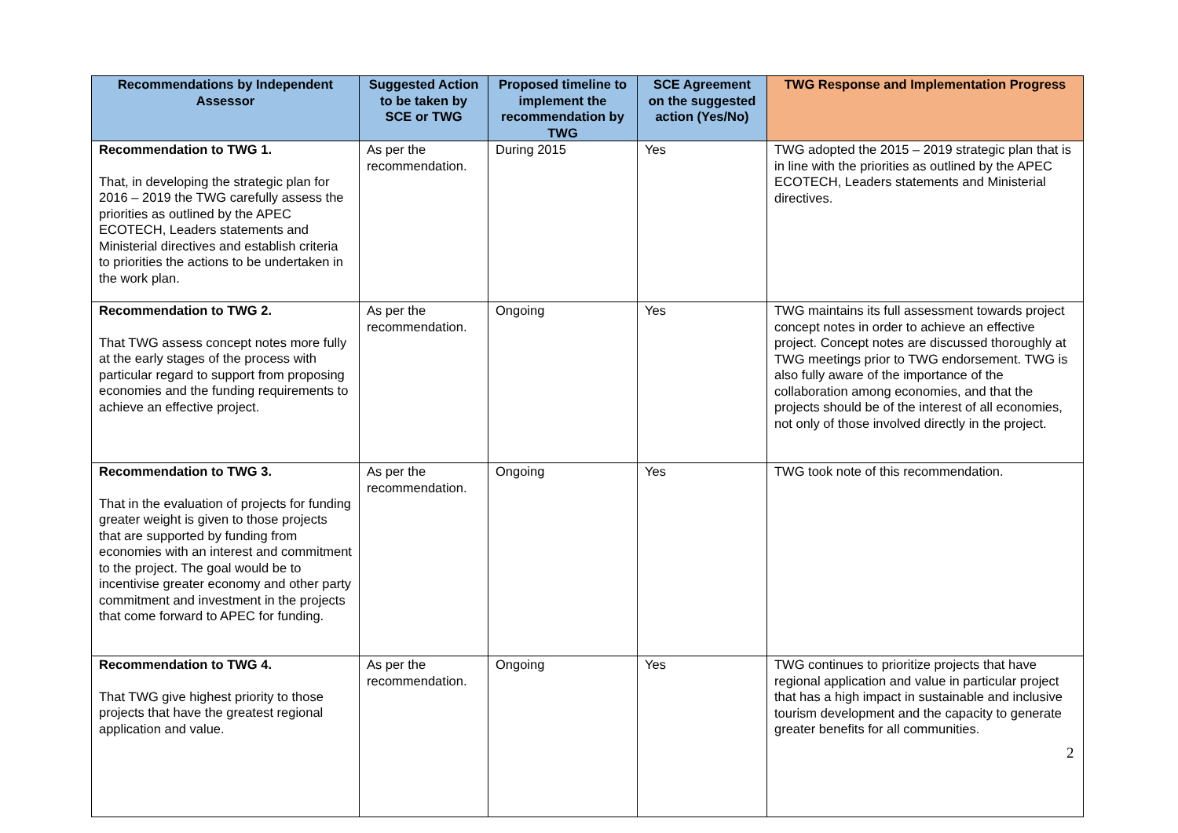| Recommendations by Independent Assessor | Suggested Action to be taken by SCE or TWG | Proposed timeline to implement the recommendation by TWG | SCE Agreement on the suggested action (Yes/No) | TWG Response and Implementation Progress |
| --- | --- | --- | --- | --- |
| Recommendation to TWG 1. That, in developing the strategic plan for 2016 – 2019 the TWG carefully assess the priorities as outlined by the APEC ECOTECH, Leaders statements and Ministerial directives and establish criteria to priorities the actions to be undertaken in the work plan. | As per the recommendation. | During 2015 | Yes | TWG adopted the 2015 – 2019 strategic plan that is in line with the priorities as outlined by the APEC ECOTECH, Leaders statements and Ministerial directives. |
| Recommendation to TWG 2. That TWG assess concept notes more fully at the early stages of the process with particular regard to support from proposing economies and the funding requirements to achieve an effective project. | As per the recommendation. | Ongoing | Yes | TWG maintains its full assessment towards project concept notes in order to achieve an effective project. Concept notes are discussed thoroughly at TWG meetings prior to TWG endorsement. TWG is also fully aware of the importance of the collaboration among economies, and that the projects should be of the interest of all economies, not only of those involved directly in the project. |
| Recommendation to TWG 3. That in the evaluation of projects for funding greater weight is given to those projects that are supported by funding from economies with an interest and commitment to the project. The goal would be to incentivise greater economy and other party commitment and investment in the projects that come forward to APEC for funding. | As per the recommendation. | Ongoing | Yes | TWG took note of this recommendation. |
| Recommendation to TWG 4. That TWG give highest priority to those projects that have the greatest regional application and value. | As per the recommendation. | Ongoing | Yes | TWG continues to prioritize projects that have regional application and value in particular project that has a high impact in sustainable and inclusive tourism development and the capacity to generate greater benefits for all communities. |
2